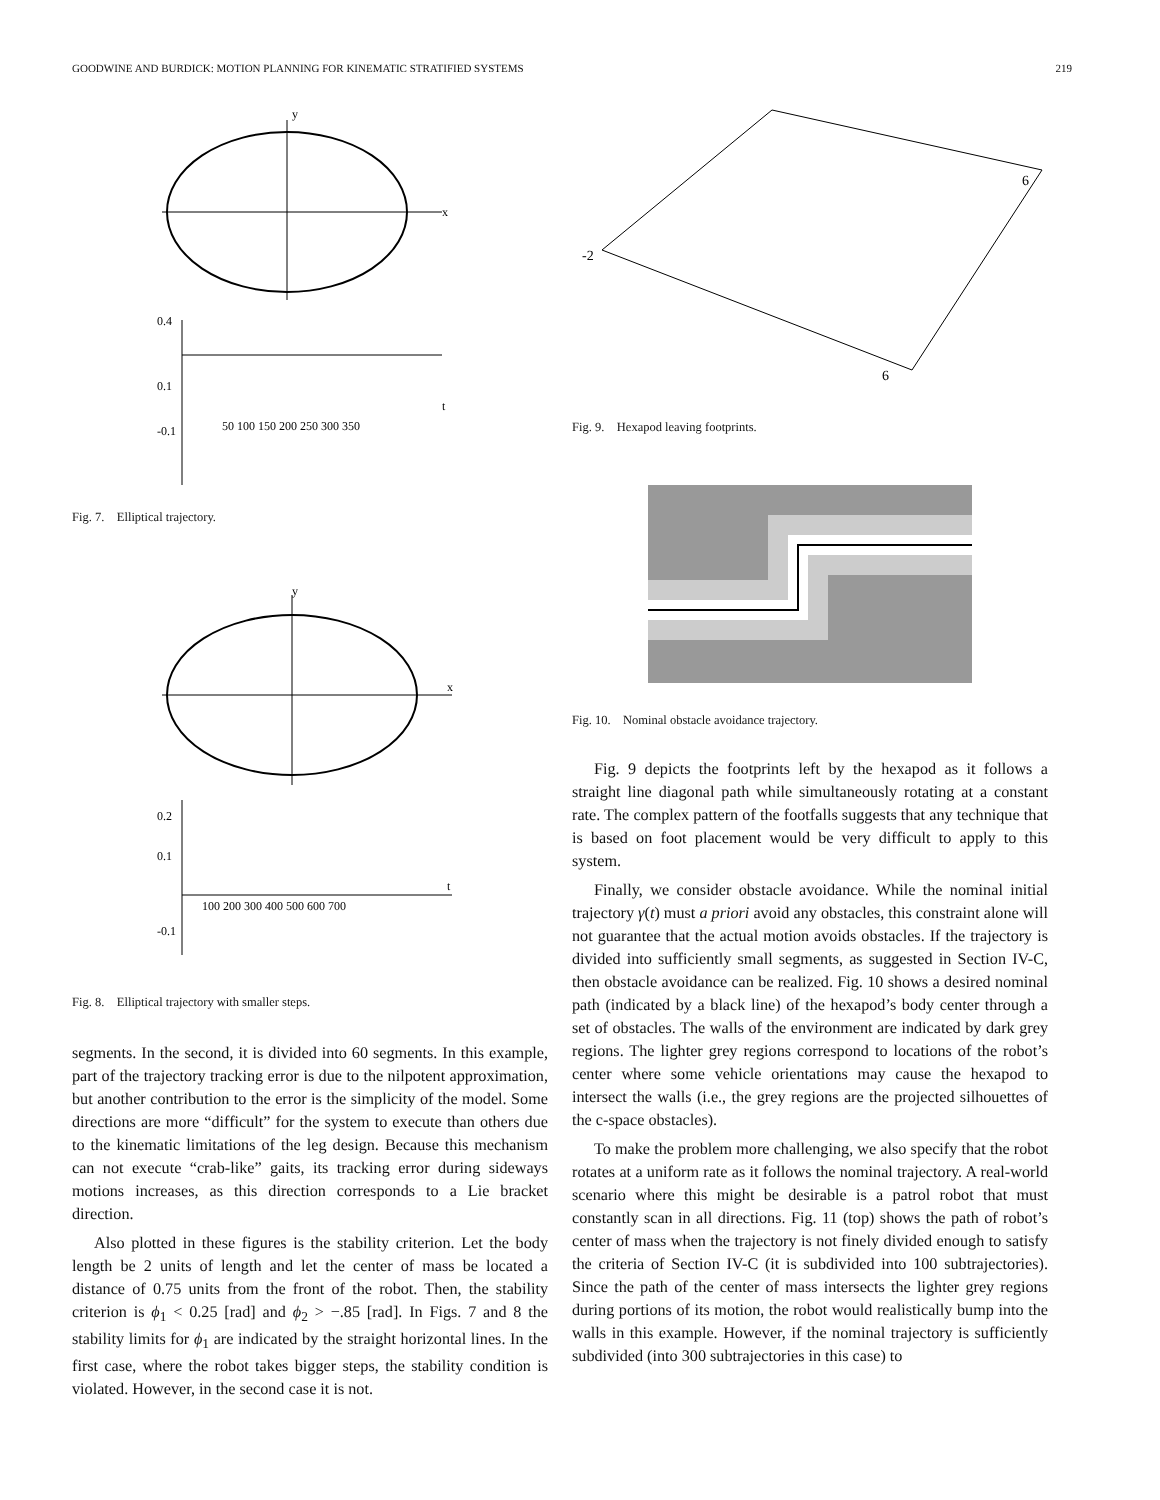GOODWINE AND BURDICK: MOTION PLANNING FOR KINEMATIC STRATIFIED SYSTEMS 219
x
y
0.4
0.1
-0.1
50 100 150 200 250 300 350
t
Fig. 7. Elliptical trajectory.
x
y
0.2
0.1
-0.1
100 200 300 400 500 600 700
t
Fig. 8. Elliptical trajectory with smaller steps.
segments. In the second, it is divided into 60 segments. In this example, part of the trajectory tracking error is due to the nilpotent approximation, but another contribution to the error is the simplicity of the model. Some directions are more “difficult” for the system to execute than others due to the kinematic limitations of the leg design. Because this mechanism can not execute “crab-like” gaits, its tracking error during sideways motions increases, as this direction corresponds to a Lie bracket direction.
Also plotted in these figures is the stability criterion. Let the body length be 2 units of length and let the center of mass be located a distance of 0.75 units from the front of the robot. Then, the stability criterion is ϕ<sub>1</sub> < 0.25 [rad] and ϕ<sub>2</sub> > −.85 [rad]. In Figs. 7 and 8 the stability limits for ϕ<sub>1</sub> are indicated by the straight horizontal lines. In the first case, where the robot takes bigger steps, the stability condition is violated. However, in the second case it is not.
-2
6
6
Fig. 9. Hexapod leaving footprints.
Fig. 10. Nominal obstacle avoidance trajectory.
Fig. 9 depicts the footprints left by the hexapod as it follows a straight line diagonal path while simultaneously rotating at a constant rate. The complex pattern of the footfalls suggests that any technique that is based on foot placement would be very difficult to apply to this system.
Finally, we consider obstacle avoidance. While the nominal initial trajectory γ(t) must a priori avoid any obstacles, this constraint alone will not guarantee that the actual motion avoids obstacles. If the trajectory is divided into sufficiently small segments, as suggested in Section IV-C, then obstacle avoidance can be realized. Fig. 10 shows a desired nominal path (indicated by a black line) of the hexapod’s body center through a set of obstacles. The walls of the environment are indicated by dark grey regions. The lighter grey regions correspond to locations of the robot’s center where some vehicle orientations may cause the hexapod to intersect the walls (i.e., the grey regions are the projected silhouettes of the c-space obstacles).
To make the problem more challenging, we also specify that the robot rotates at a uniform rate as it follows the nominal trajectory. A real-world scenario where this might be desirable is a patrol robot that must constantly scan in all directions. Fig. 11 (top) shows the path of robot’s center of mass when the trajectory is not finely divided enough to satisfy the criteria of Section IV-C (it is subdivided into 100 subtrajectories). Since the path of the center of mass intersects the lighter grey regions during portions of its motion, the robot would realistically bump into the walls in this example. However, if the nominal trajectory is sufficiently subdivided (into 300 subtrajectories in this case) to